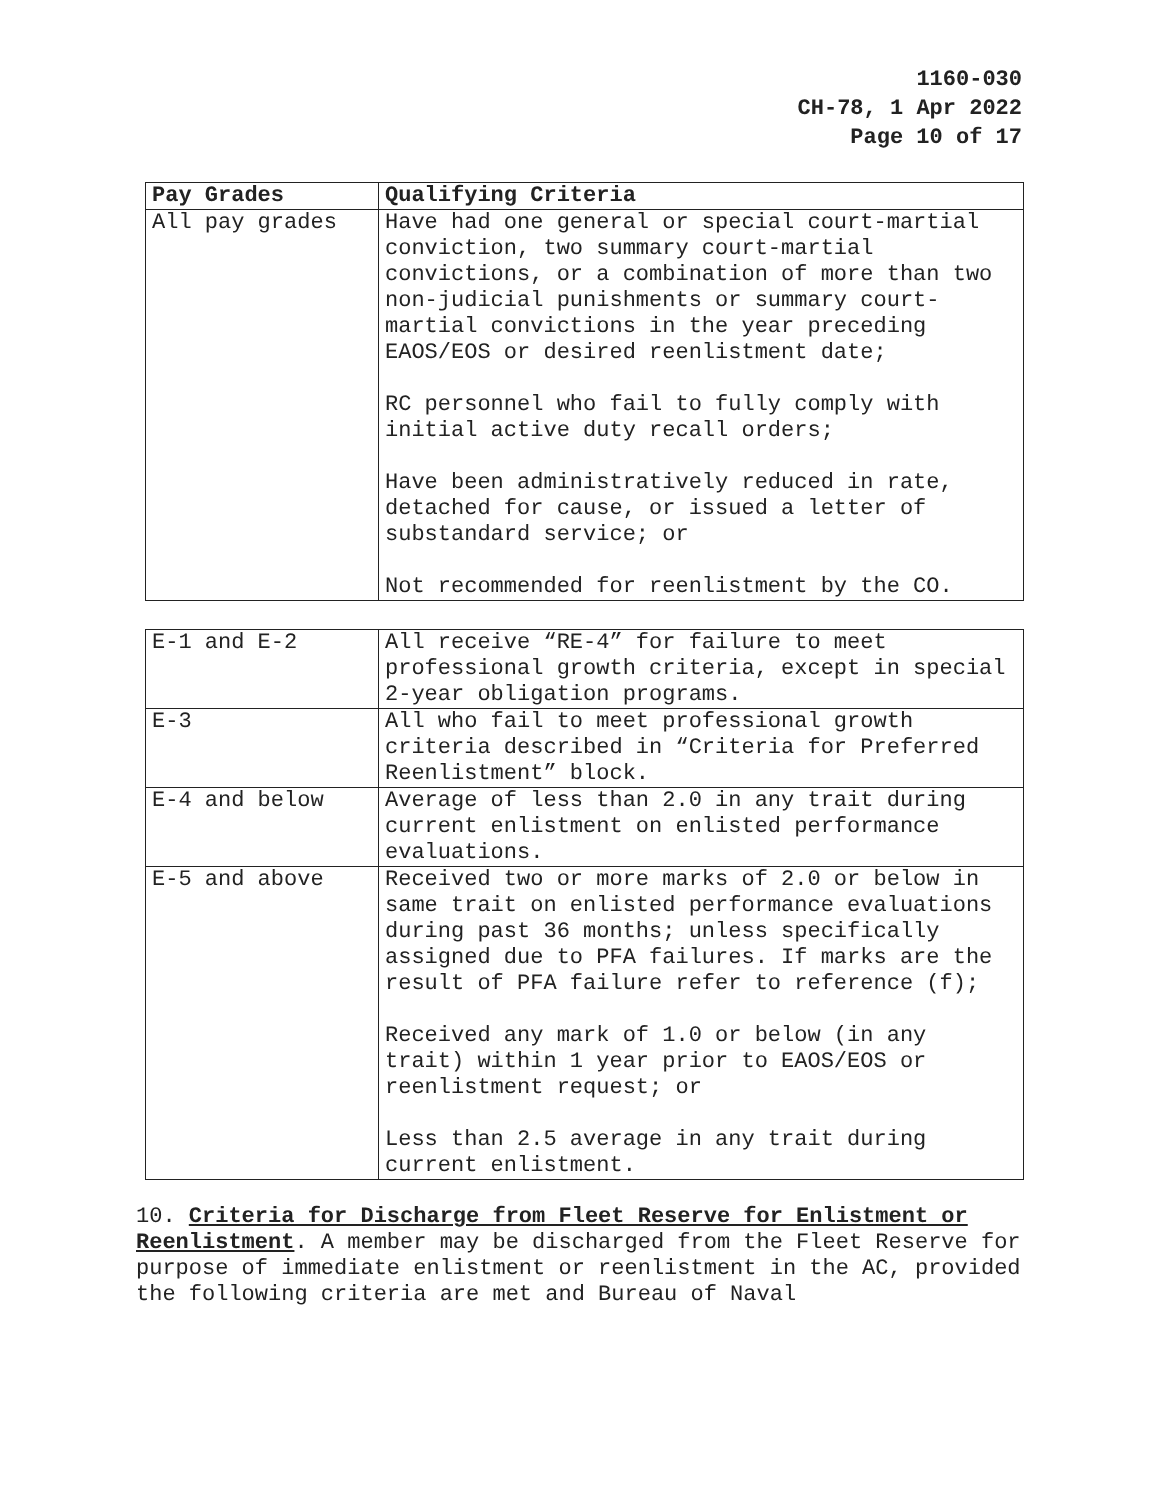1160-030
CH-78, 1 Apr 2022
Page 10 of 17
| Pay Grades | Qualifying Criteria |
| --- | --- |
| All pay grades | Have had one general or special court-martial conviction, two summary court-martial convictions, or a combination of more than two non-judicial punishments or summary court-martial convictions in the year preceding EAOS/EOS or desired reenlistment date; RC personnel who fail to fully comply with initial active duty recall orders; Have been administratively reduced in rate, detached for cause, or issued a letter of substandard service; or Not recommended for reenlistment by the CO. |
| E-1 and E-2 | All receive “RE-4” for failure to meet professional growth criteria, except in special 2-year obligation programs. |
| E-3 | All who fail to meet professional growth criteria described in “Criteria for Preferred Reenlistment” block. |
| E-4 and below | Average of less than 2.0 in any trait during current enlistment on enlisted performance evaluations. |
| E-5 and above | Received two or more marks of 2.0 or below in same trait on enlisted performance evaluations during past 36 months; unless specifically assigned due to PFA failures. If marks are the result of PFA failure refer to reference (f); Received any mark of 1.0 or below (in any trait) within 1 year prior to EAOS/EOS or reenlistment request; or Less than 2.5 average in any trait during current enlistment. |
10. Criteria for Discharge from Fleet Reserve for Enlistment or Reenlistment. A member may be discharged from the Fleet Reserve for purpose of immediate enlistment or reenlistment in the AC, provided the following criteria are met and Bureau of Naval